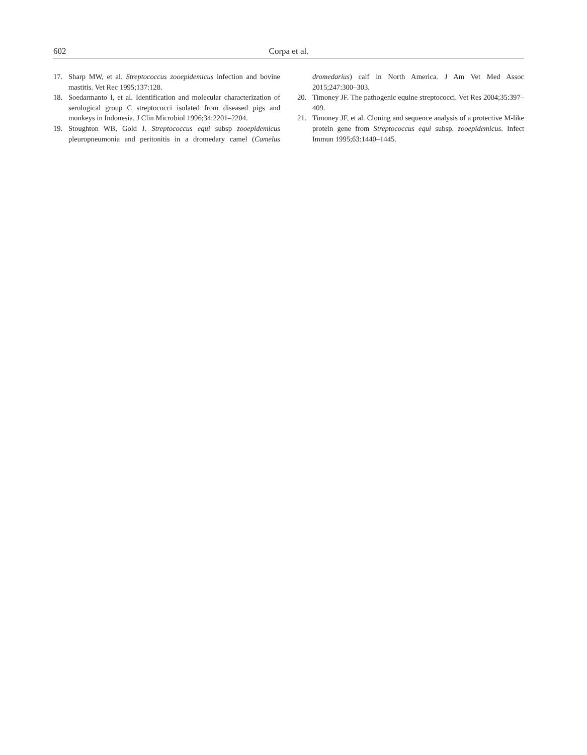602 Corpa et al.
17. Sharp MW, et al. Streptococcus zooepidemicus infection and bovine mastitis. Vet Rec 1995;137:128.
18. Soedarmanto I, et al. Identification and molecular characterization of serological group C streptococci isolated from diseased pigs and monkeys in Indonesia. J Clin Microbiol 1996;34:2201–2204.
19. Stoughton WB, Gold J. Streptococcus equi subsp zooepidemicus pleuropneumonia and peritonitis in a dromedary camel (Camelus dromedarius) calf in North America. J Am Vet Med Assoc 2015;247:300–303.
20. Timoney JF. The pathogenic equine streptococci. Vet Res 2004;35:397–409.
21. Timoney JF, et al. Cloning and sequence analysis of a protective M-like protein gene from Streptococcus equi subsp. zooepidemicus. Infect Immun 1995;63:1440–1445.